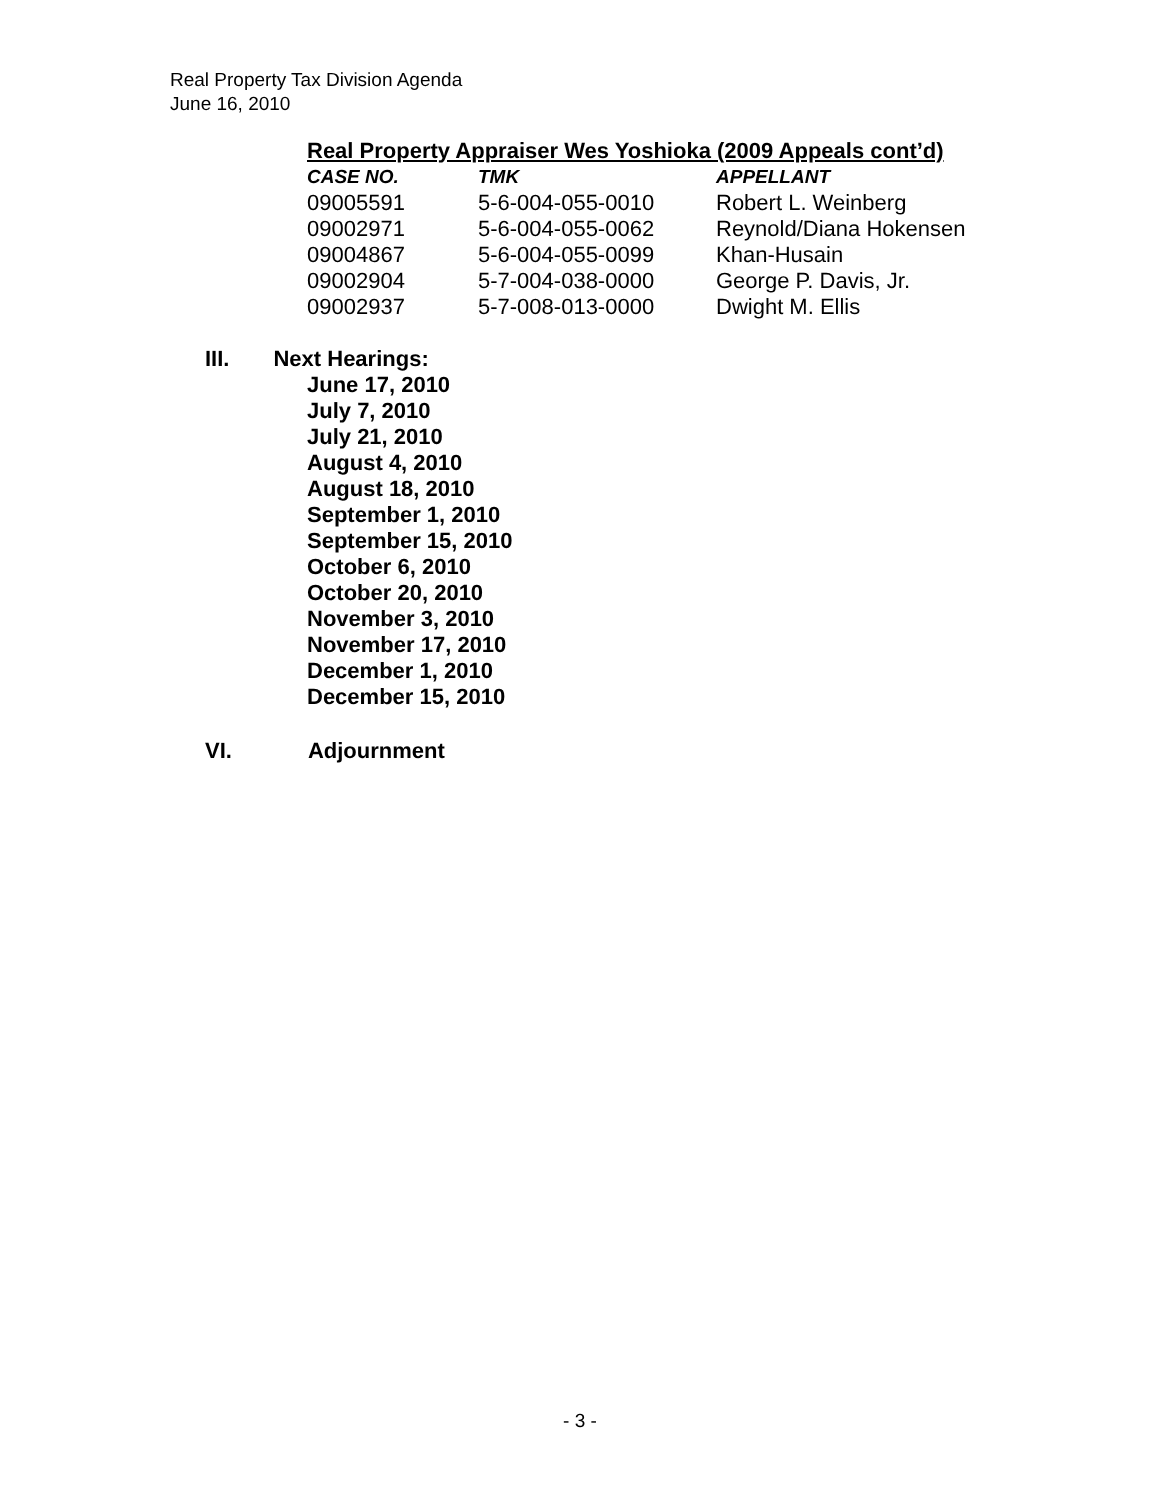Real Property Tax Division Agenda
June 16, 2010
Real Property Appraiser Wes Yoshioka (2009 Appeals cont’d)
| CASE NO. | TMK | APPELLANT |
| --- | --- | --- |
| 09005591 | 5-6-004-055-0010 | Robert L. Weinberg |
| 09002971 | 5-6-004-055-0062 | Reynold/Diana Hokensen |
| 09004867 | 5-6-004-055-0099 | Khan-Husain |
| 09002904 | 5-7-004-038-0000 | George P. Davis, Jr. |
| 09002937 | 5-7-008-013-0000 | Dwight M. Ellis |
III. Next Hearings:
June 17, 2010
July 7, 2010
July 21, 2010
August 4, 2010
August 18, 2010
September 1, 2010
September 15, 2010
October 6, 2010
October 20, 2010
November 3, 2010
November 17, 2010
December 1, 2010
December 15, 2010
VI. Adjournment
- 3 -